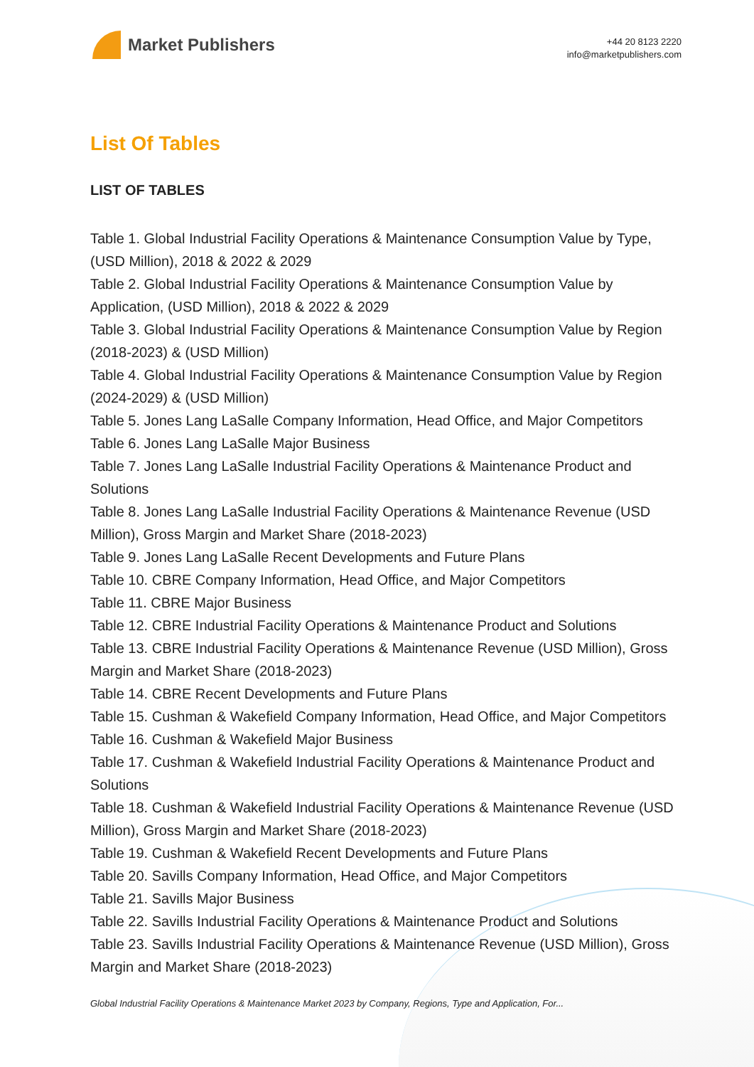Market Publishers
+44 20 8123 2220
info@marketpublishers.com
List Of Tables
LIST OF TABLES
Table 1. Global Industrial Facility Operations & Maintenance Consumption Value by Type, (USD Million), 2018 & 2022 & 2029
Table 2. Global Industrial Facility Operations & Maintenance Consumption Value by Application, (USD Million), 2018 & 2022 & 2029
Table 3. Global Industrial Facility Operations & Maintenance Consumption Value by Region (2018-2023) & (USD Million)
Table 4. Global Industrial Facility Operations & Maintenance Consumption Value by Region (2024-2029) & (USD Million)
Table 5. Jones Lang LaSalle Company Information, Head Office, and Major Competitors
Table 6. Jones Lang LaSalle Major Business
Table 7. Jones Lang LaSalle Industrial Facility Operations & Maintenance Product and Solutions
Table 8. Jones Lang LaSalle Industrial Facility Operations & Maintenance Revenue (USD Million), Gross Margin and Market Share (2018-2023)
Table 9. Jones Lang LaSalle Recent Developments and Future Plans
Table 10. CBRE Company Information, Head Office, and Major Competitors
Table 11. CBRE Major Business
Table 12. CBRE Industrial Facility Operations & Maintenance Product and Solutions
Table 13. CBRE Industrial Facility Operations & Maintenance Revenue (USD Million), Gross Margin and Market Share (2018-2023)
Table 14. CBRE Recent Developments and Future Plans
Table 15. Cushman & Wakefield Company Information, Head Office, and Major Competitors
Table 16. Cushman & Wakefield Major Business
Table 17. Cushman & Wakefield Industrial Facility Operations & Maintenance Product and Solutions
Table 18. Cushman & Wakefield Industrial Facility Operations & Maintenance Revenue (USD Million), Gross Margin and Market Share (2018-2023)
Table 19. Cushman & Wakefield Recent Developments and Future Plans
Table 20. Savills Company Information, Head Office, and Major Competitors
Table 21. Savills Major Business
Table 22. Savills Industrial Facility Operations & Maintenance Product and Solutions
Table 23. Savills Industrial Facility Operations & Maintenance Revenue (USD Million), Gross Margin and Market Share (2018-2023)
Global Industrial Facility Operations & Maintenance Market 2023 by Company, Regions, Type and Application, For...